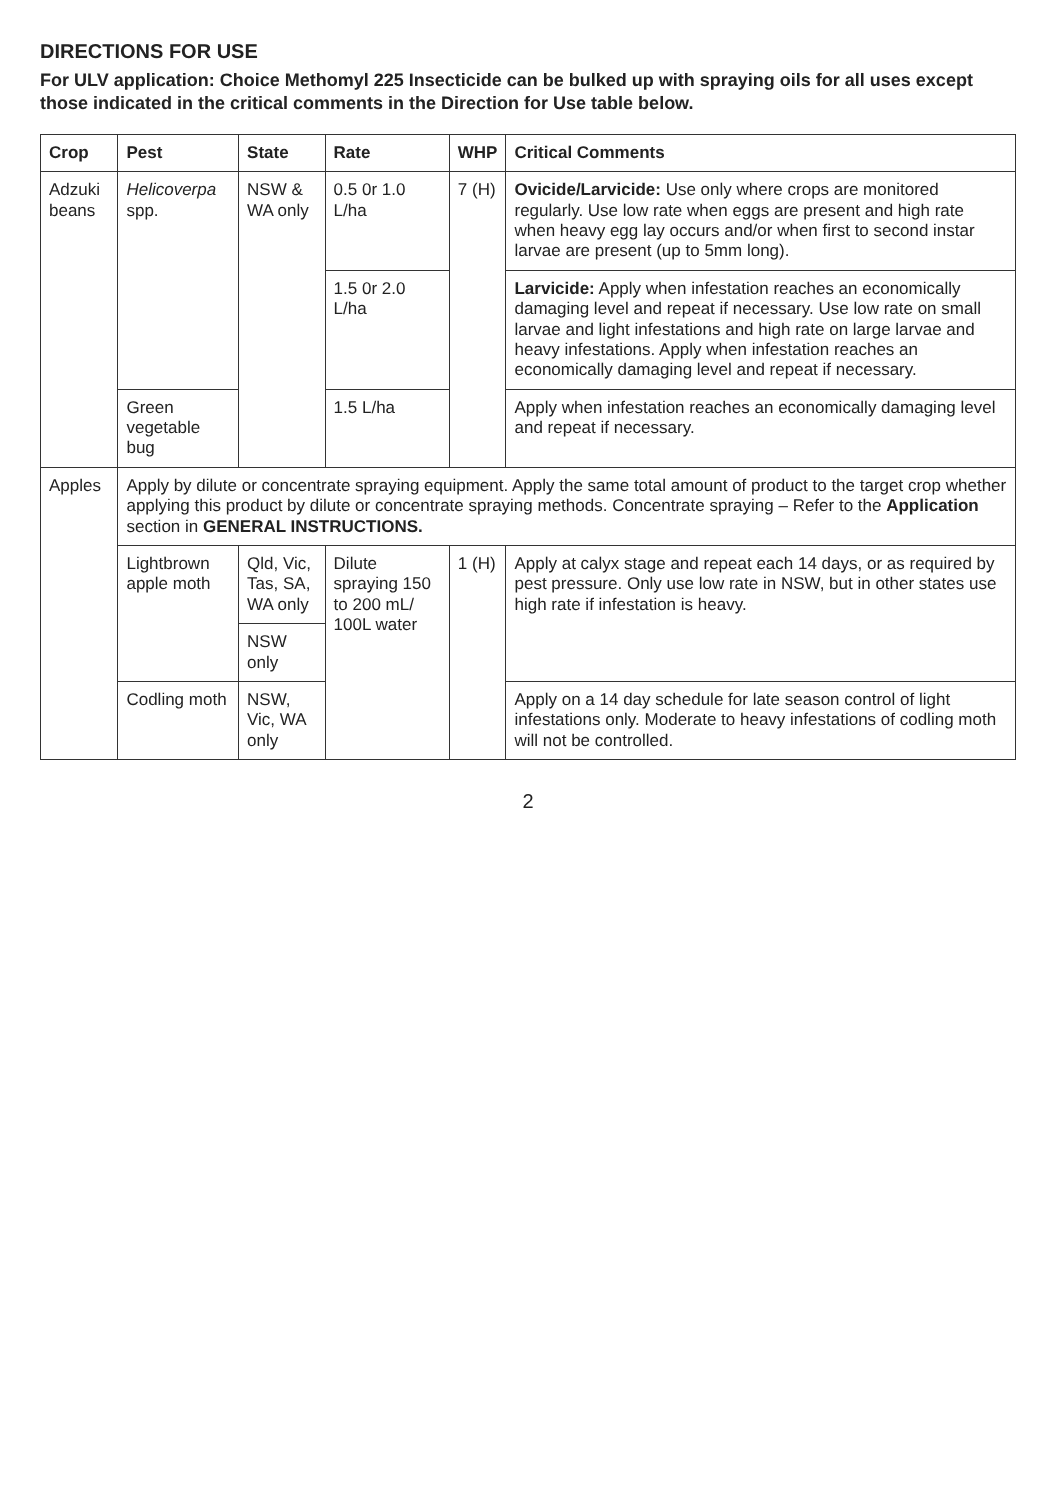DIRECTIONS FOR USE
For ULV application: Choice Methomyl 225 Insecticide can be bulked up with spraying oils for all uses except those indicated in the critical comments in the Direction for Use table below.
| Crop | Pest | State | Rate | WHP | Critical Comments |
| --- | --- | --- | --- | --- | --- |
| Adzuki beans | Helicoverpa spp. | NSW & WA only | 0.5 0r 1.0 L/ha | 7 (H) | Ovicide/Larvicide: Use only where crops are monitored regularly. Use low rate when eggs are present and high rate when heavy egg lay occurs and/or when first to second instar larvae are present (up to 5mm long). |
| | | | 1.5 0r 2.0 L/ha | | Larvicide: Apply when infestation reaches an economically damaging level and repeat if necessary. Use low rate on small larvae and light infestations and high rate on large larvae and heavy infestations. Apply when infestation reaches an economically damaging level and repeat if necessary. |
| | Green vegetable bug | | 1.5 L/ha | | Apply when infestation reaches an economically damaging level and repeat if necessary. |
| Apples | Apply by dilute or concentrate spraying equipment. Apply the same total amount of product to the target crop whether applying this product by dilute or concentrate spraying methods. Concentrate spraying – Refer to the Application section in GENERAL INSTRUCTIONS. | | | | |
| | Lightbrown apple moth | Qld, Vic, Tas, SA, WA only | Dilute spraying 150 to 200 mL/ 100L water | 1 (H) | Apply at calyx stage and repeat each 14 days, or as required by pest pressure. Only use low rate in NSW, but in other states use high rate if infestation is heavy. |
| | | NSW only | | | |
| | Codling moth | NSW, Vic, WA only | | | Apply on a 14 day schedule for late season control of light infestations only. Moderate to heavy infestations of codling moth will not be controlled. |
2